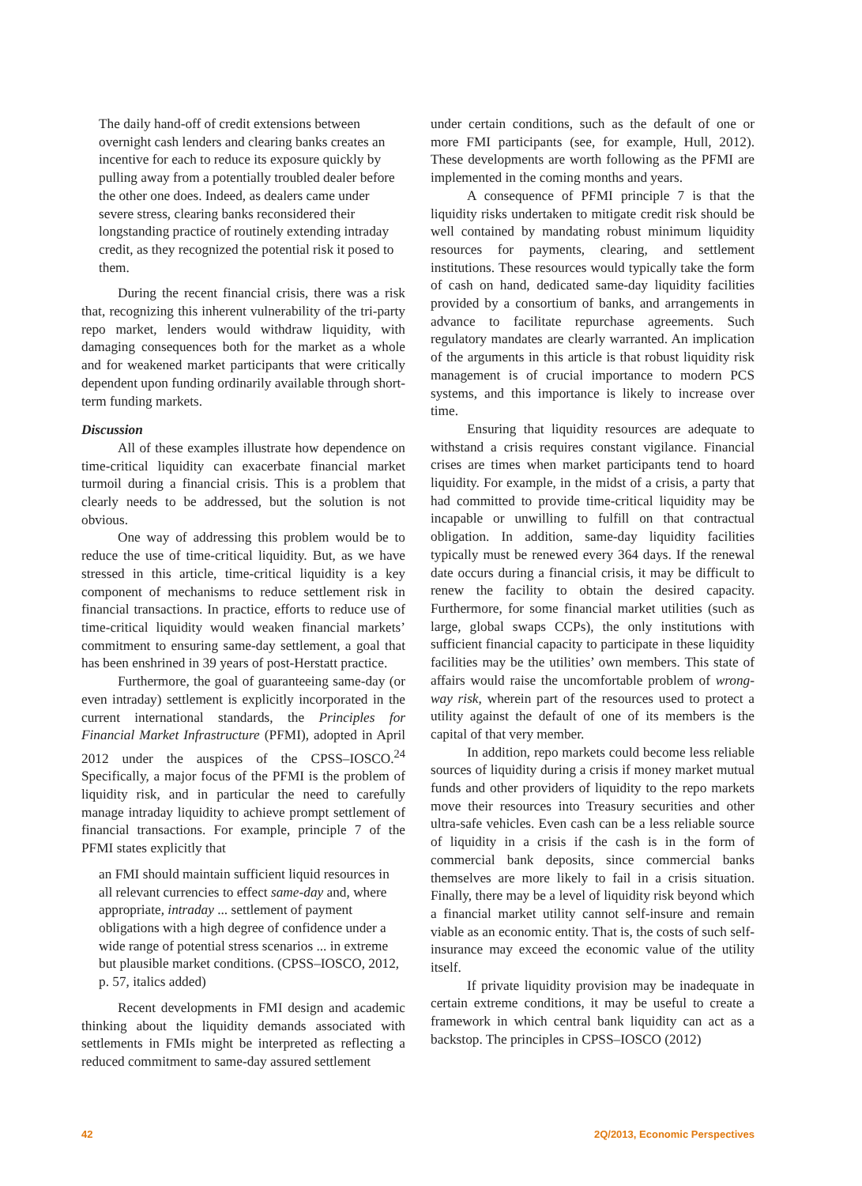The daily hand-off of credit extensions between overnight cash lenders and clearing banks creates an incentive for each to reduce its exposure quickly by pulling away from a potentially troubled dealer before the other one does. Indeed, as dealers came under severe stress, clearing banks reconsidered their longstanding practice of routinely extending intraday credit, as they recognized the potential risk it posed to them.
During the recent financial crisis, there was a risk that, recognizing this inherent vulnerability of the tri-party repo market, lenders would withdraw liquidity, with damaging consequences both for the market as a whole and for weakened market participants that were critically dependent upon funding ordinarily available through short-term funding markets.
Discussion
All of these examples illustrate how dependence on time-critical liquidity can exacerbate financial market turmoil during a financial crisis. This is a problem that clearly needs to be addressed, but the solution is not obvious.
One way of addressing this problem would be to reduce the use of time-critical liquidity. But, as we have stressed in this article, time-critical liquidity is a key component of mechanisms to reduce settlement risk in financial transactions. In practice, efforts to reduce use of time-critical liquidity would weaken financial markets’ commitment to ensuring same-day settlement, a goal that has been enshrined in 39 years of post-Herstatt practice.
Furthermore, the goal of guaranteeing same-day (or even intraday) settlement is explicitly incorporated in the current international standards, the Principles for Financial Market Infrastructure (PFMI), adopted in April 2012 under the auspices of the CPSS–IOSCO.<sup>24</sup> Specifically, a major focus of the PFMI is the problem of liquidity risk, and in particular the need to carefully manage intraday liquidity to achieve prompt settlement of financial transactions. For example, principle 7 of the PFMI states explicitly that
an FMI should maintain sufficient liquid resources in all relevant currencies to effect same-day and, where appropriate, intraday ... settlement of payment obligations with a high degree of confidence under a wide range of potential stress scenarios ... in extreme but plausible market conditions. (CPSS–IOSCO, 2012, p. 57, italics added)
Recent developments in FMI design and academic thinking about the liquidity demands associated with settlements in FMIs might be interpreted as reflecting a reduced commitment to same-day assured settlement
under certain conditions, such as the default of one or more FMI participants (see, for example, Hull, 2012). These developments are worth following as the PFMI are implemented in the coming months and years.
A consequence of PFMI principle 7 is that the liquidity risks undertaken to mitigate credit risk should be well contained by mandating robust minimum liquidity resources for payments, clearing, and settlement institutions. These resources would typically take the form of cash on hand, dedicated same-day liquidity facilities provided by a consortium of banks, and arrangements in advance to facilitate repurchase agreements. Such regulatory mandates are clearly warranted. An implication of the arguments in this article is that robust liquidity risk management is of crucial importance to modern PCS systems, and this importance is likely to increase over time.
Ensuring that liquidity resources are adequate to withstand a crisis requires constant vigilance. Financial crises are times when market participants tend to hoard liquidity. For example, in the midst of a crisis, a party that had committed to provide time-critical liquidity may be incapable or unwilling to fulfill on that contractual obligation. In addition, same-day liquidity facilities typically must be renewed every 364 days. If the renewal date occurs during a financial crisis, it may be difficult to renew the facility to obtain the desired capacity. Furthermore, for some financial market utilities (such as large, global swaps CCPs), the only institutions with sufficient financial capacity to participate in these liquidity facilities may be the utilities’ own members. This state of affairs would raise the uncomfortable problem of wrong-way risk, wherein part of the resources used to protect a utility against the default of one of its members is the capital of that very member.
In addition, repo markets could become less reliable sources of liquidity during a crisis if money market mutual funds and other providers of liquidity to the repo markets move their resources into Treasury securities and other ultra-safe vehicles. Even cash can be a less reliable source of liquidity in a crisis if the cash is in the form of commercial bank deposits, since commercial banks themselves are more likely to fail in a crisis situation. Finally, there may be a level of liquidity risk beyond which a financial market utility cannot self-insure and remain viable as an economic entity. That is, the costs of such self-insurance may exceed the economic value of the utility itself.
If private liquidity provision may be inadequate in certain extreme conditions, it may be useful to create a framework in which central bank liquidity can act as a backstop. The principles in CPSS–IOSCO (2012)
42 2Q/2013, Economic Perspectives